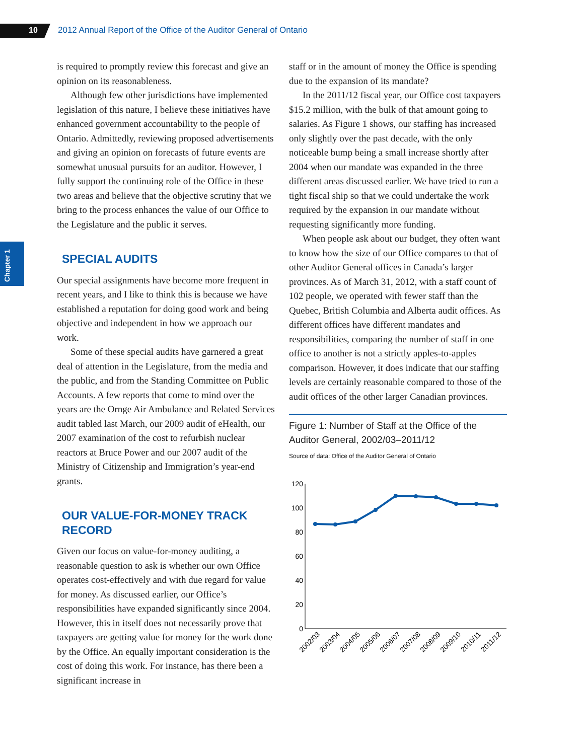10 2012 Annual Report of the Office of the Auditor General of Ontario
Chapter 1
is required to promptly review this forecast and give an opinion on its reasonableness.
Although few other jurisdictions have implemented legislation of this nature, I believe these initiatives have enhanced government accountability to the people of Ontario. Admittedly, reviewing proposed advertisements and giving an opinion on forecasts of future events are somewhat unusual pursuits for an auditor. However, I fully support the continuing role of the Office in these two areas and believe that the objective scrutiny that we bring to the process enhances the value of our Office to the Legislature and the public it serves.
SPECIAL AUDITS
Our special assignments have become more frequent in recent years, and I like to think this is because we have established a reputation for doing good work and being objective and independent in how we approach our work.
Some of these special audits have garnered a great deal of attention in the Legislature, from the media and the public, and from the Standing Committee on Public Accounts. A few reports that come to mind over the years are the Ornge Air Ambulance and Related Services audit tabled last March, our 2009 audit of eHealth, our 2007 examination of the cost to refurbish nuclear reactors at Bruce Power and our 2007 audit of the Ministry of Citizenship and Immigration’s year-end grants.
OUR VALUE-FOR-MONEY TRACK RECORD
Given our focus on value-for-money auditing, a reasonable question to ask is whether our own Office operates cost-effectively and with due regard for value for money. As discussed earlier, our Office’s responsibilities have expanded significantly since 2004. However, this in itself does not necessarily prove that taxpayers are getting value for money for the work done by the Office. An equally important consideration is the cost of doing this work. For instance, has there been a significant increase in
staff or in the amount of money the Office is spending due to the expansion of its mandate?
In the 2011/12 fiscal year, our Office cost taxpayers $15.2 million, with the bulk of that amount going to salaries. As Figure 1 shows, our staffing has increased only slightly over the past decade, with the only noticeable bump being a small increase shortly after 2004 when our mandate was expanded in the three different areas discussed earlier. We have tried to run a tight fiscal ship so that we could undertake the work required by the expansion in our mandate without requesting significantly more funding.
When people ask about our budget, they often want to know how the size of our Office compares to that of other Auditor General offices in Canada’s larger provinces. As of March 31, 2012, with a staff count of 102 people, we operated with fewer staff than the Quebec, British Columbia and Alberta audit offices. As different offices have different mandates and responsibilities, comparing the number of staff in one office to another is not a strictly apples-to-apples comparison. However, it does indicate that our staffing levels are certainly reasonable compared to those of the audit offices of the other larger Canadian provinces.
Figure 1: Number of Staff at the Office of the Auditor General, 2002/03–2011/12
Source of data: Office of the Auditor General of Ontario
120
100
80
60
40
20
0
2002/03
2003/04
2004/05
2005/06
2006/07
2007/08
2008/09
2009/10
2010/11
2011/12